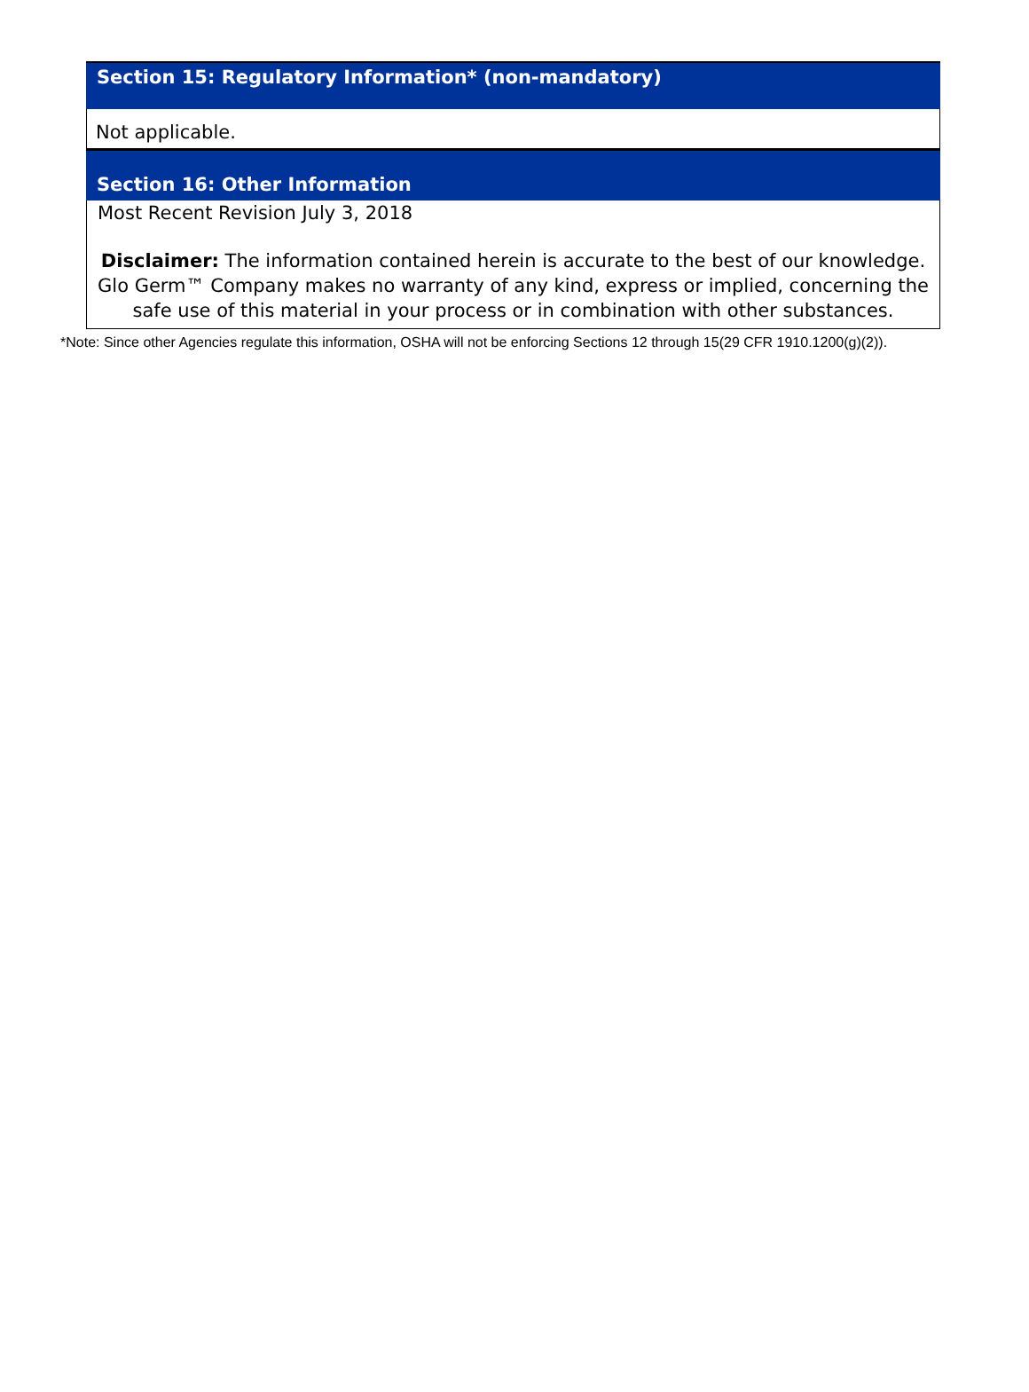Section 15: Regulatory Information* (non-mandatory)
Not applicable.
Section 16: Other Information
Most Recent Revision July 3, 2018
Disclaimer: The information contained herein is accurate to the best of our knowledge. Glo Germ™ Company makes no warranty of any kind, express or implied, concerning the safe use of this material in your process or in combination with other substances.
*Note: Since other Agencies regulate this information, OSHA will not be enforcing Sections 12 through 15(29 CFR 1910.1200(g)(2)).